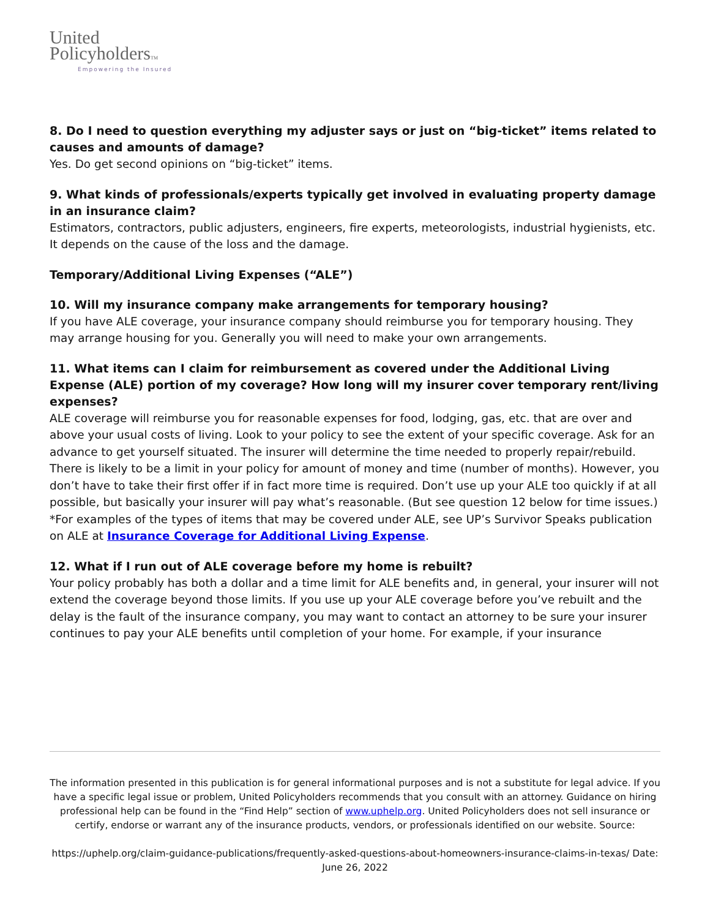United
PolicyholdersTM
Empowering the Insured
8. Do I need to question everything my adjuster says or just on “big-ticket” items related to causes and amounts of damage?
Yes. Do get second opinions on “big-ticket” items.
9. What kinds of professionals/experts typically get involved in evaluating property damage in an insurance claim?
Estimators, contractors, public adjusters, engineers, fire experts, meteorologists, industrial hygienists, etc. It depends on the cause of the loss and the damage.
Temporary/Additional Living Expenses (“ALE”)
10. Will my insurance company make arrangements for temporary housing?
If you have ALE coverage, your insurance company should reimburse you for temporary housing. They may arrange housing for you. Generally you will need to make your own arrangements.
11. What items can I claim for reimbursement as covered under the Additional Living Expense (ALE) portion of my coverage? How long will my insurer cover temporary rent/living expenses?
ALE coverage will reimburse you for reasonable expenses for food, lodging, gas, etc. that are over and above your usual costs of living. Look to your policy to see the extent of your specific coverage. Ask for an advance to get yourself situated. The insurer will determine the time needed to properly repair/rebuild. There is likely to be a limit in your policy for amount of money and time (number of months). However, you don’t have to take their first offer if in fact more time is required. Don’t use up your ALE too quickly if at all possible, but basically your insurer will pay what’s reasonable. (But see question 12 below for time issues.) *For examples of the types of items that may be covered under ALE, see UP’s Survivor Speaks publication on ALE at Insurance Coverage for Additional Living Expense.
12. What if I run out of ALE coverage before my home is rebuilt?
Your policy probably has both a dollar and a time limit for ALE benefits and, in general, your insurer will not extend the coverage beyond those limits. If you use up your ALE coverage before you’ve rebuilt and the delay is the fault of the insurance company, you may want to contact an attorney to be sure your insurer continues to pay your ALE benefits until completion of your home. For example, if your insurance
The information presented in this publication is for general informational purposes and is not a substitute for legal advice. If you have a specific legal issue or problem, United Policyholders recommends that you consult with an attorney. Guidance on hiring professional help can be found in the “Find Help” section of www.uphelp.org. United Policyholders does not sell insurance or certify, endorse or warrant any of the insurance products, vendors, or professionals identified on our website. Source:
https://uphelp.org/claim-guidance-publications/frequently-asked-questions-about-homeowners-insurance-claims-in-texas/ Date: June 26, 2022